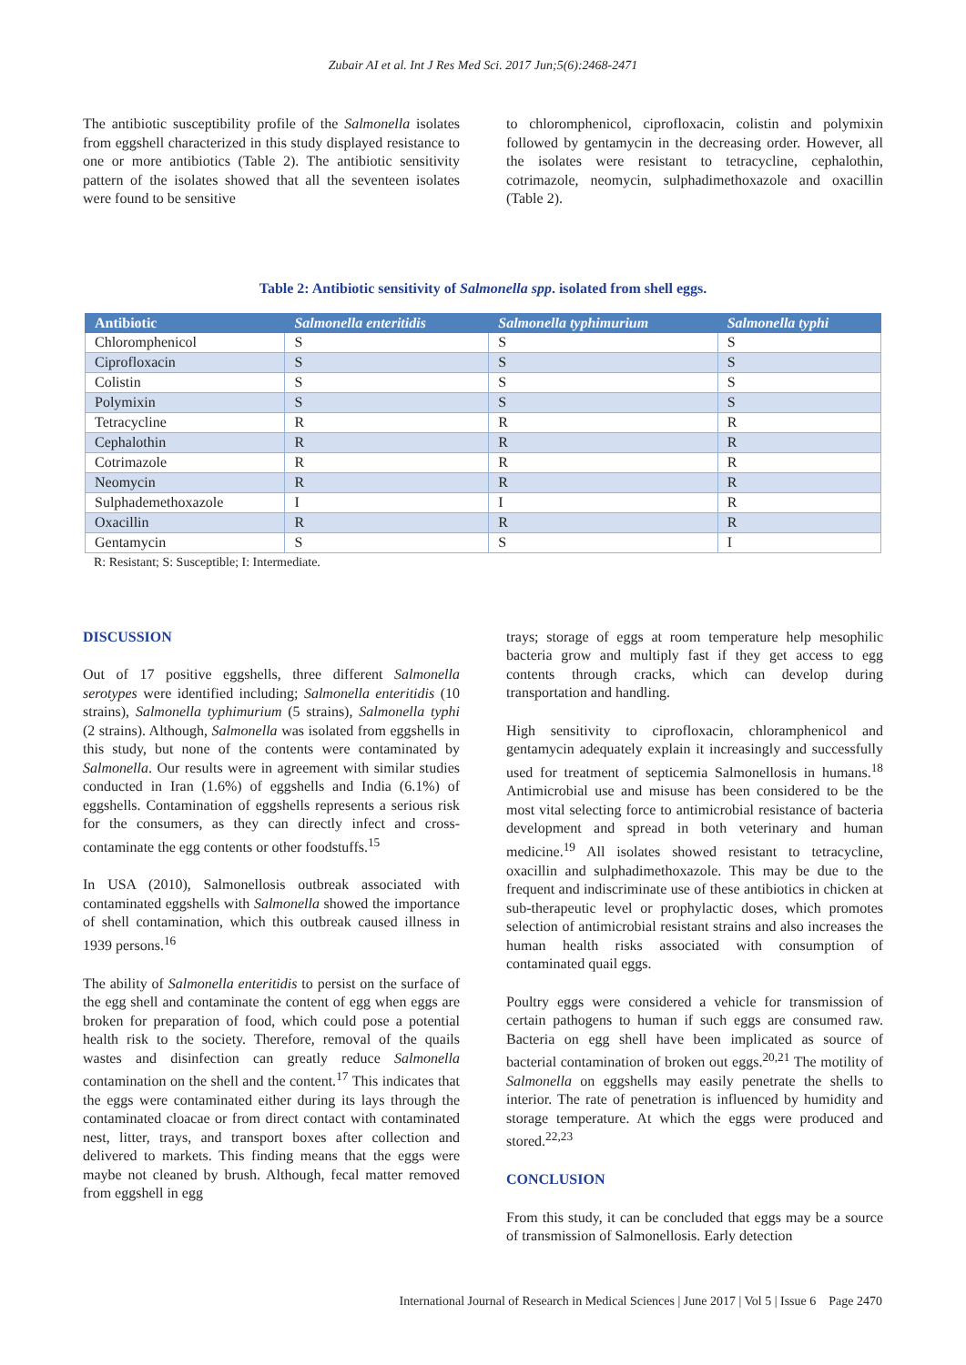Zubair AI et al. Int J Res Med Sci. 2017 Jun;5(6):2468-2471
The antibiotic susceptibility profile of the Salmonella isolates from eggshell characterized in this study displayed resistance to one or more antibiotics (Table 2). The antibiotic sensitivity pattern of the isolates showed that all the seventeen isolates were found to be sensitive
to chloromphenicol, ciprofloxacin, colistin and polymixin followed by gentamycin in the decreasing order. However, all the isolates were resistant to tetracycline, cephalothin, cotrimazole, neomycin, sulphadimethoxazole and oxacillin (Table 2).
Table 2: Antibiotic sensitivity of Salmonella spp. isolated from shell eggs.
| Antibiotic | Salmonella enteritidis | Salmonella typhimurium | Salmonella typhi |
| --- | --- | --- | --- |
| Chloromphenicol | S | S | S |
| Ciprofloxacin | S | S | S |
| Colistin | S | S | S |
| Polymixin | S | S | S |
| Tetracycline | R | R | R |
| Cephalothin | R | R | R |
| Cotrimazole | R | R | R |
| Neomycin | R | R | R |
| Sulphademethoxazole | I | I | R |
| Oxacillin | R | R | R |
| Gentamycin | S | S | I |
R: Resistant; S: Susceptible; I: Intermediate.
DISCUSSION
Out of 17 positive eggshells, three different Salmonella serotypes were identified including; Salmonella enteritidis (10 strains), Salmonella typhimurium (5 strains), Salmonella typhi (2 strains). Although, Salmonella was isolated from eggshells in this study, but none of the contents were contaminated by Salmonella. Our results were in agreement with similar studies conducted in Iran (1.6%) of eggshells and India (6.1%) of eggshells. Contamination of eggshells represents a serious risk for the consumers, as they can directly infect and cross-contaminate the egg contents or other foodstuffs.<sup>15</sup>
In USA (2010), Salmonellosis outbreak associated with contaminated eggshells with Salmonella showed the importance of shell contamination, which this outbreak caused illness in 1939 persons.<sup>16</sup>
The ability of Salmonella enteritidis to persist on the surface of the egg shell and contaminate the content of egg when eggs are broken for preparation of food, which could pose a potential health risk to the society. Therefore, removal of the quails wastes and disinfection can greatly reduce Salmonella contamination on the shell and the content.<sup>17</sup> This indicates that the eggs were contaminated either during its lays through the contaminated cloacae or from direct contact with contaminated nest, litter, trays, and transport boxes after collection and delivered to markets. This finding means that the eggs were maybe not cleaned by brush. Although, fecal matter removed from eggshell in egg
trays; storage of eggs at room temperature help mesophilic bacteria grow and multiply fast if they get access to egg contents through cracks, which can develop during transportation and handling.
High sensitivity to ciprofloxacin, chloramphenicol and gentamycin adequately explain it increasingly and successfully used for treatment of septicemia Salmonellosis in humans.<sup>18</sup> Antimicrobial use and misuse has been considered to be the most vital selecting force to antimicrobial resistance of bacteria development and spread in both veterinary and human medicine.<sup>19</sup> All isolates showed resistant to tetracycline, oxacillin and sulphadimethoxazole. This may be due to the frequent and indiscriminate use of these antibiotics in chicken at sub-therapeutic level or prophylactic doses, which promotes selection of antimicrobial resistant strains and also increases the human health risks associated with consumption of contaminated quail eggs.
Poultry eggs were considered a vehicle for transmission of certain pathogens to human if such eggs are consumed raw. Bacteria on egg shell have been implicated as source of bacterial contamination of broken out eggs.<sup>20,21</sup> The motility of Salmonella on eggshells may easily penetrate the shells to interior. The rate of penetration is influenced by humidity and storage temperature. At which the eggs were produced and stored.<sup>22,23</sup>
CONCLUSION
From this study, it can be concluded that eggs may be a source of transmission of Salmonellosis. Early detection
International Journal of Research in Medical Sciences | June 2017 | Vol 5 | Issue 6 Page 2470